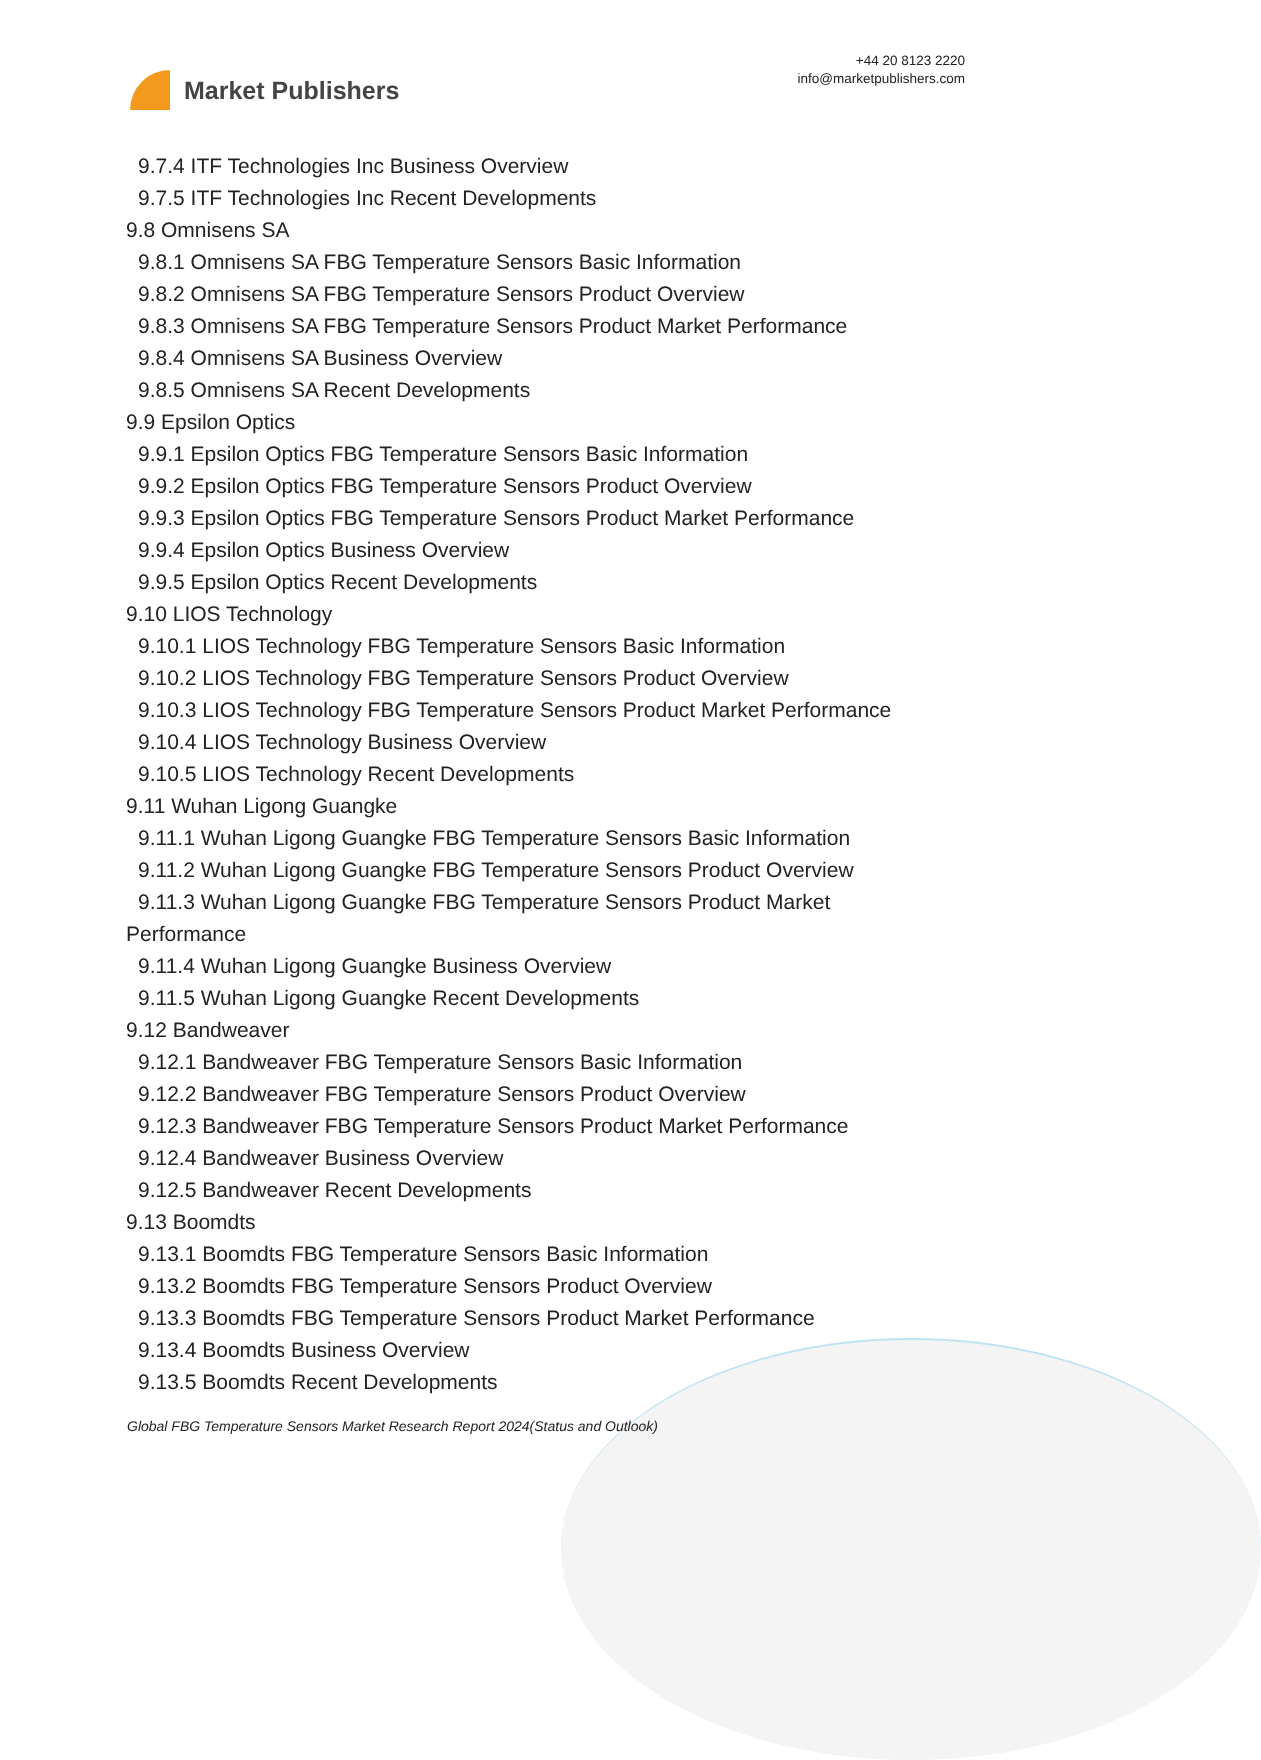Market Publishers
+44 20 8123 2220
info@marketpublishers.com
9.7.4 ITF Technologies Inc Business Overview
9.7.5 ITF Technologies Inc Recent Developments
9.8 Omnisens SA
9.8.1 Omnisens SA FBG Temperature Sensors Basic Information
9.8.2 Omnisens SA FBG Temperature Sensors Product Overview
9.8.3 Omnisens SA FBG Temperature Sensors Product Market Performance
9.8.4 Omnisens SA Business Overview
9.8.5 Omnisens SA Recent Developments
9.9 Epsilon Optics
9.9.1 Epsilon Optics FBG Temperature Sensors Basic Information
9.9.2 Epsilon Optics FBG Temperature Sensors Product Overview
9.9.3 Epsilon Optics FBG Temperature Sensors Product Market Performance
9.9.4 Epsilon Optics Business Overview
9.9.5 Epsilon Optics Recent Developments
9.10 LIOS Technology
9.10.1 LIOS Technology FBG Temperature Sensors Basic Information
9.10.2 LIOS Technology FBG Temperature Sensors Product Overview
9.10.3 LIOS Technology FBG Temperature Sensors Product Market Performance
9.10.4 LIOS Technology Business Overview
9.10.5 LIOS Technology Recent Developments
9.11 Wuhan Ligong Guangke
9.11.1 Wuhan Ligong Guangke FBG Temperature Sensors Basic Information
9.11.2 Wuhan Ligong Guangke FBG Temperature Sensors Product Overview
9.11.3 Wuhan Ligong Guangke FBG Temperature Sensors Product Market
Performance
9.11.4 Wuhan Ligong Guangke Business Overview
9.11.5 Wuhan Ligong Guangke Recent Developments
9.12 Bandweaver
9.12.1 Bandweaver FBG Temperature Sensors Basic Information
9.12.2 Bandweaver FBG Temperature Sensors Product Overview
9.12.3 Bandweaver FBG Temperature Sensors Product Market Performance
9.12.4 Bandweaver Business Overview
9.12.5 Bandweaver Recent Developments
9.13 Boomdts
9.13.1 Boomdts FBG Temperature Sensors Basic Information
9.13.2 Boomdts FBG Temperature Sensors Product Overview
9.13.3 Boomdts FBG Temperature Sensors Product Market Performance
9.13.4 Boomdts Business Overview
9.13.5 Boomdts Recent Developments
Global FBG Temperature Sensors Market Research Report 2024(Status and Outlook)